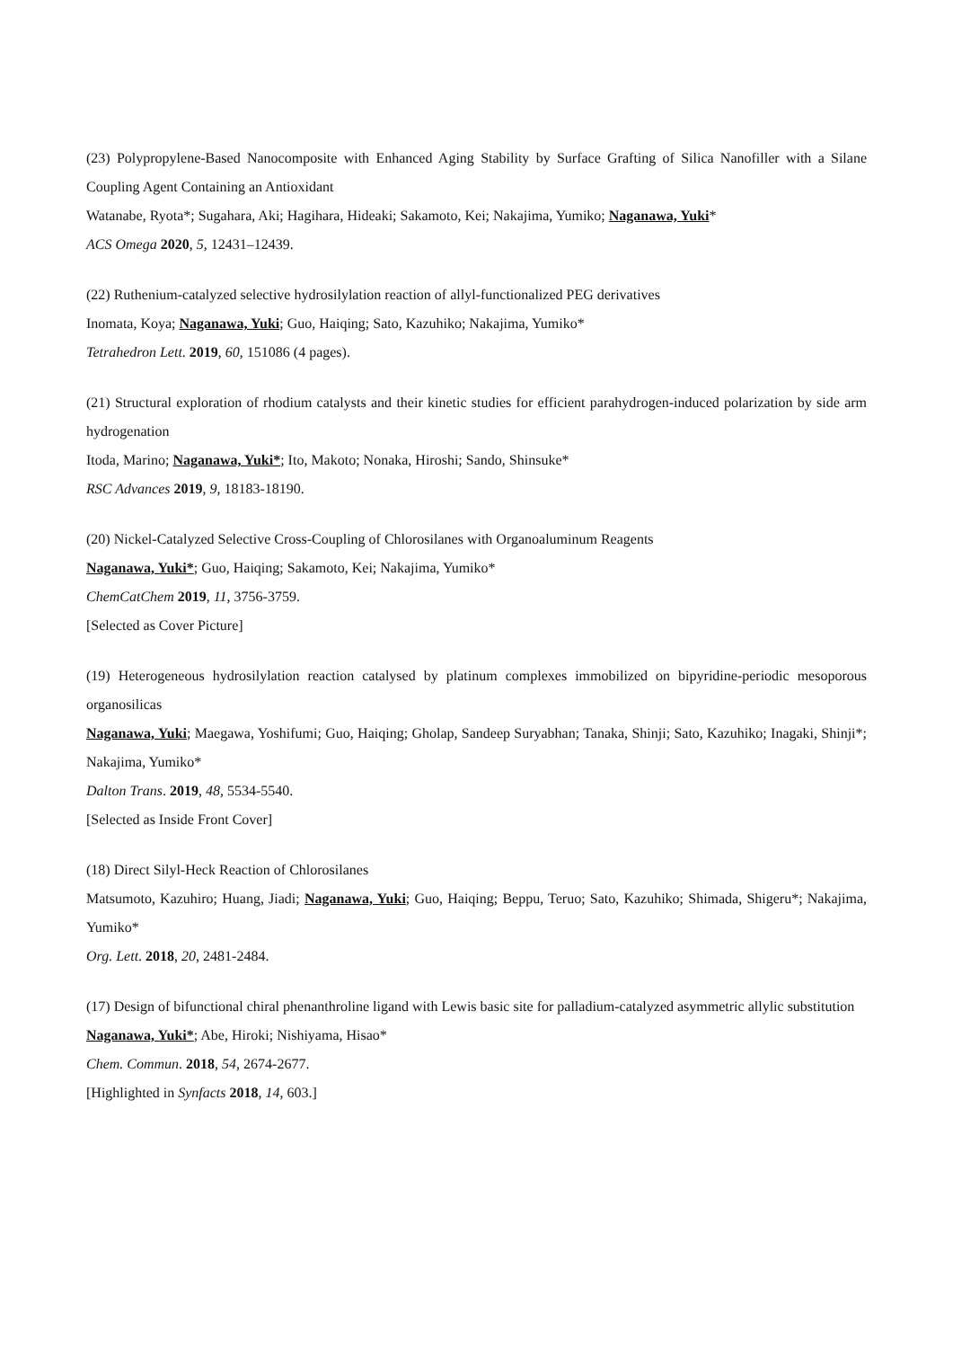(23) Polypropylene-Based Nanocomposite with Enhanced Aging Stability by Surface Grafting of Silica Nanofiller with a Silane Coupling Agent Containing an Antioxidant
Watanabe, Ryota*; Sugahara, Aki; Hagihara, Hideaki; Sakamoto, Kei; Nakajima, Yumiko; Naganawa, Yuki*
ACS Omega 2020, 5, 12431–12439.
(22) Ruthenium-catalyzed selective hydrosilylation reaction of allyl-functionalized PEG derivatives
Inomata, Koya; Naganawa, Yuki; Guo, Haiqing; Sato, Kazuhiko; Nakajima, Yumiko*
Tetrahedron Lett. 2019, 60, 151086 (4 pages).
(21) Structural exploration of rhodium catalysts and their kinetic studies for efficient parahydrogen-induced polarization by side arm hydrogenation
Itoda, Marino; Naganawa, Yuki*; Ito, Makoto; Nonaka, Hiroshi; Sando, Shinsuke*
RSC Advances 2019, 9, 18183-18190.
(20) Nickel-Catalyzed Selective Cross-Coupling of Chlorosilanes with Organoaluminum Reagents
Naganawa, Yuki*; Guo, Haiqing; Sakamoto, Kei; Nakajima, Yumiko*
ChemCatChem 2019, 11, 3756-3759.
[Selected as Cover Picture]
(19) Heterogeneous hydrosilylation reaction catalysed by platinum complexes immobilized on bipyridine-periodic mesoporous organosilicas
Naganawa, Yuki; Maegawa, Yoshifumi; Guo, Haiqing; Gholap, Sandeep Suryabhan; Tanaka, Shinji; Sato, Kazuhiko; Inagaki, Shinji*; Nakajima, Yumiko*
Dalton Trans. 2019, 48, 5534-5540.
[Selected as Inside Front Cover]
(18) Direct Silyl-Heck Reaction of Chlorosilanes
Matsumoto, Kazuhiro; Huang, Jiadi; Naganawa, Yuki; Guo, Haiqing; Beppu, Teruo; Sato, Kazuhiko; Shimada, Shigeru*; Nakajima, Yumiko*
Org. Lett. 2018, 20, 2481-2484.
(17) Design of bifunctional chiral phenanthroline ligand with Lewis basic site for palladium-catalyzed asymmetric allylic substitution
Naganawa, Yuki*; Abe, Hiroki; Nishiyama, Hisao*
Chem. Commun. 2018, 54, 2674-2677.
[Highlighted in Synfacts 2018, 14, 603.]